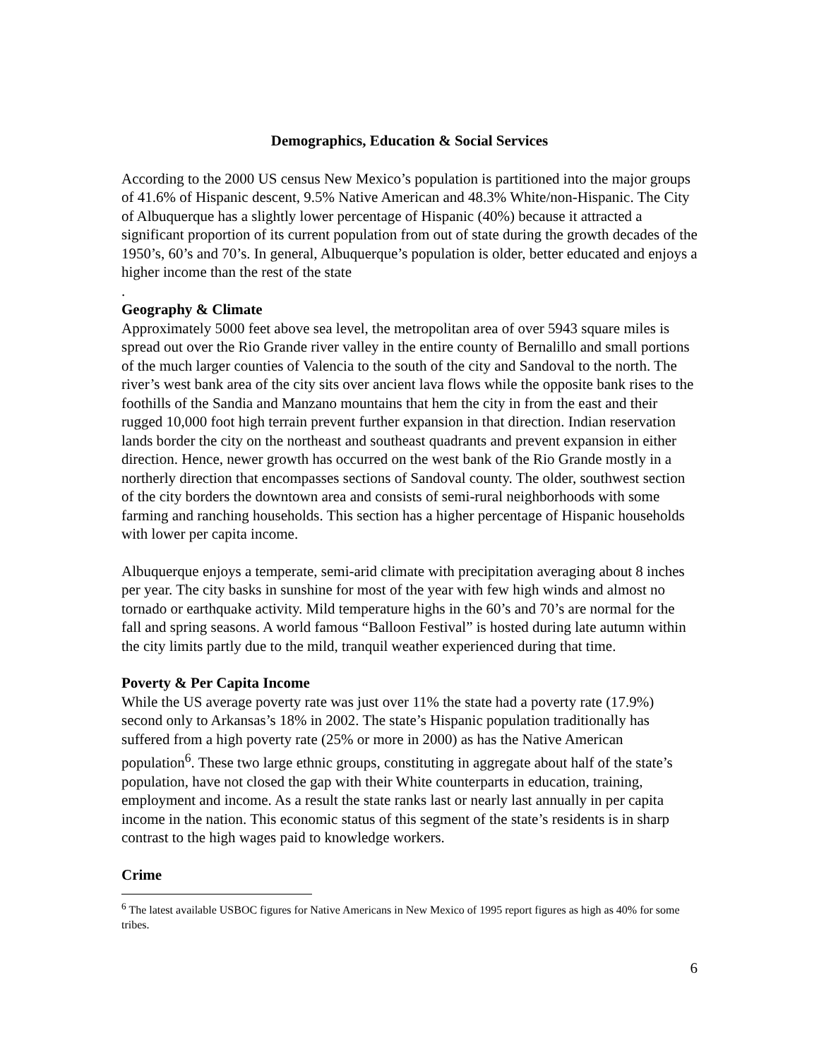Demographics, Education & Social Services
According to the 2000 US census New Mexico’s population is partitioned into the major groups of 41.6% of Hispanic descent, 9.5% Native American and 48.3% White/non-Hispanic. The City of Albuquerque has a slightly lower percentage of Hispanic (40%) because it attracted a significant proportion of its current population from out of state during the growth decades of the 1950’s, 60’s and 70’s. In general, Albuquerque’s population is older, better educated and enjoys a higher income than the rest of the state
.
Geography & Climate
Approximately 5000 feet above sea level, the metropolitan area of over 5943 square miles is spread out over the Rio Grande river valley in the entire county of Bernalillo and small portions of the much larger counties of Valencia to the south of the city and Sandoval to the north. The river’s west bank area of the city sits over ancient lava flows while the opposite bank rises to the foothills of the Sandia and Manzano mountains that hem the city in from the east and their rugged 10,000 foot high terrain prevent further expansion in that direction. Indian reservation lands border the city on the northeast and southeast quadrants and prevent expansion in either direction. Hence, newer growth has occurred on the west bank of the Rio Grande mostly in a northerly direction that encompasses sections of Sandoval county. The older, southwest section of the city borders the downtown area and consists of semi-rural neighborhoods with some farming and ranching households. This section has a higher percentage of Hispanic households with lower per capita income.
Albuquerque enjoys a temperate, semi-arid climate with precipitation averaging about 8 inches per year. The city basks in sunshine for most of the year with few high winds and almost no tornado or earthquake activity. Mild temperature highs in the 60’s and 70’s are normal for the fall and spring seasons. A world famous “Balloon Festival” is hosted during late autumn within the city limits partly due to the mild, tranquil weather experienced during that time.
Poverty & Per Capita Income
While the US average poverty rate was just over 11% the state had a poverty rate (17.9%) second only to Arkansas’s 18% in 2002. The state’s Hispanic population traditionally has suffered from a high poverty rate (25% or more in 2000) as has the Native American population<sup>6</sup>. These two large ethnic groups, constituting in aggregate about half of the state’s population, have not closed the gap with their White counterparts in education, training, employment and income. As a result the state ranks last or nearly last annually in per capita income in the nation. This economic status of this segment of the state’s residents is in sharp contrast to the high wages paid to knowledge workers.
Crime
<sup>6</sup> The latest available USBOC figures for Native Americans in New Mexico of 1995 report figures as high as 40% for some tribes.
6